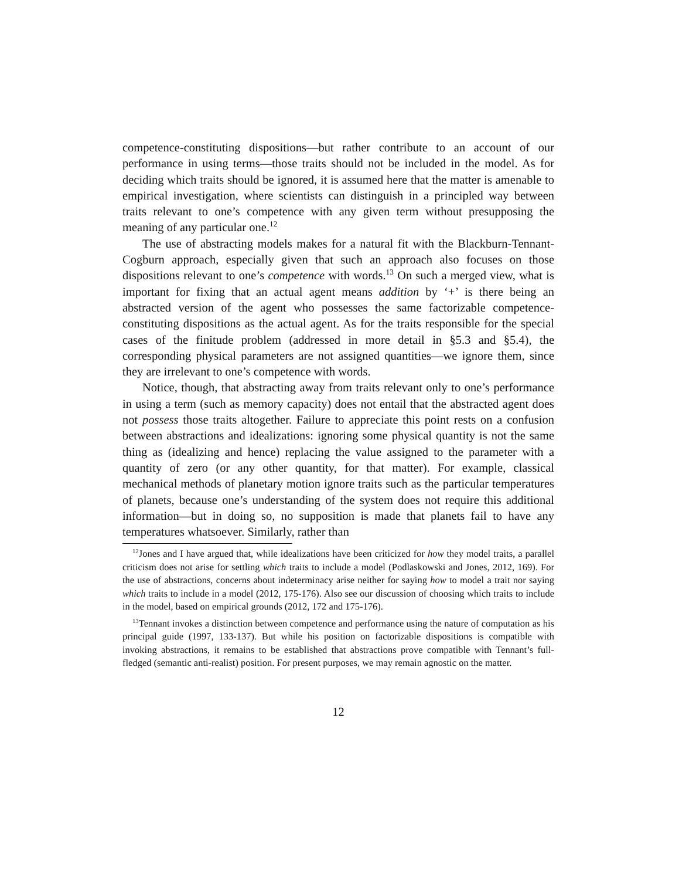competence-constituting dispositions—but rather contribute to an account of our performance in using terms—those traits should not be included in the model. As for deciding which traits should be ignored, it is assumed here that the matter is amenable to empirical investigation, where scientists can distinguish in a principled way between traits relevant to one’s competence with any given term without presupposing the meaning of any particular one.<sup>12</sup>
The use of abstracting models makes for a natural fit with the Blackburn-Tennant-Cogburn approach, especially given that such an approach also focuses on those dispositions relevant to one’s competence with words.<sup>13</sup> On such a merged view, what is important for fixing that an actual agent means addition by ‘+’ is there being an abstracted version of the agent who possesses the same factorizable competence-constituting dispositions as the actual agent. As for the traits responsible for the special cases of the finitude problem (addressed in more detail in §5.3 and §5.4), the corresponding physical parameters are not assigned quantities—we ignore them, since they are irrelevant to one’s competence with words.
Notice, though, that abstracting away from traits relevant only to one’s performance in using a term (such as memory capacity) does not entail that the abstracted agent does not possess those traits altogether. Failure to appreciate this point rests on a confusion between abstractions and idealizations: ignoring some physical quantity is not the same thing as (idealizing and hence) replacing the value assigned to the parameter with a quantity of zero (or any other quantity, for that matter). For example, classical mechanical methods of planetary motion ignore traits such as the particular temperatures of planets, because one’s understanding of the system does not require this additional information—but in doing so, no supposition is made that planets fail to have any temperatures whatsoever. Similarly, rather than
<sup>12</sup> Jones and I have argued that, while idealizations have been criticized for how they model traits, a parallel criticism does not arise for settling which traits to include a model (Podlaskowski and Jones, 2012, 169). For the use of abstractions, concerns about indeterminacy arise neither for saying how to model a trait nor saying which traits to include in a model (2012, 175-176). Also see our discussion of choosing which traits to include in the model, based on empirical grounds (2012, 172 and 175-176).
<sup>13</sup> Tennant invokes a distinction between competence and performance using the nature of computation as his principal guide (1997, 133-137). But while his position on factorizable dispositions is compatible with invoking abstractions, it remains to be established that abstractions prove compatible with Tennant’s full-fledged (semantic anti-realist) position. For present purposes, we may remain agnostic on the matter.
12